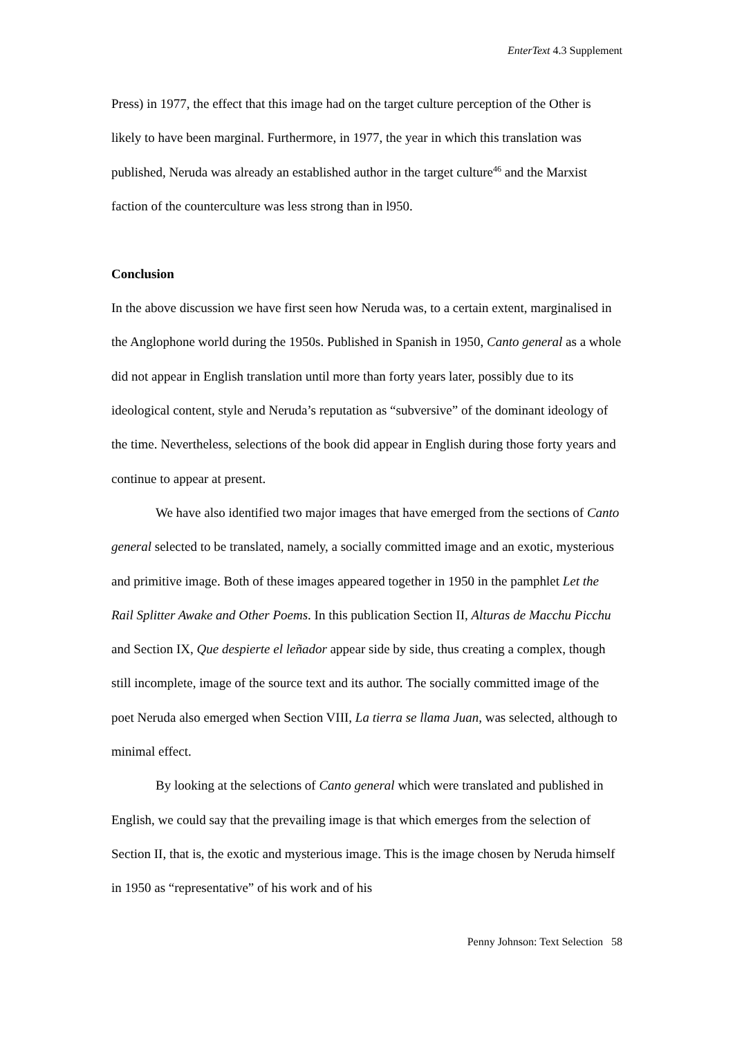EnterText 4.3 Supplement
Press) in 1977, the effect that this image had on the target culture perception of the Other is likely to have been marginal. Furthermore, in 1977, the year in which this translation was published, Neruda was already an established author in the target culture<sup>46</sup> and the Marxist faction of the counterculture was less strong than in l950.
Conclusion
In the above discussion we have first seen how Neruda was, to a certain extent, marginalised in the Anglophone world during the 1950s. Published in Spanish in 1950, Canto general as a whole did not appear in English translation until more than forty years later, possibly due to its ideological content, style and Neruda’s reputation as “subversive” of the dominant ideology of the time. Nevertheless, selections of the book did appear in English during those forty years and continue to appear at present.
We have also identified two major images that have emerged from the sections of Canto general selected to be translated, namely, a socially committed image and an exotic, mysterious and primitive image. Both of these images appeared together in 1950 in the pamphlet Let the Rail Splitter Awake and Other Poems. In this publication Section II, Alturas de Macchu Picchu and Section IX, Que despierte el leñador appear side by side, thus creating a complex, though still incomplete, image of the source text and its author. The socially committed image of the poet Neruda also emerged when Section VIII, La tierra se llama Juan, was selected, although to minimal effect.
By looking at the selections of Canto general which were translated and published in English, we could say that the prevailing image is that which emerges from the selection of Section II, that is, the exotic and mysterious image. This is the image chosen by Neruda himself in 1950 as “representative” of his work and of his
Penny Johnson: Text Selection 58